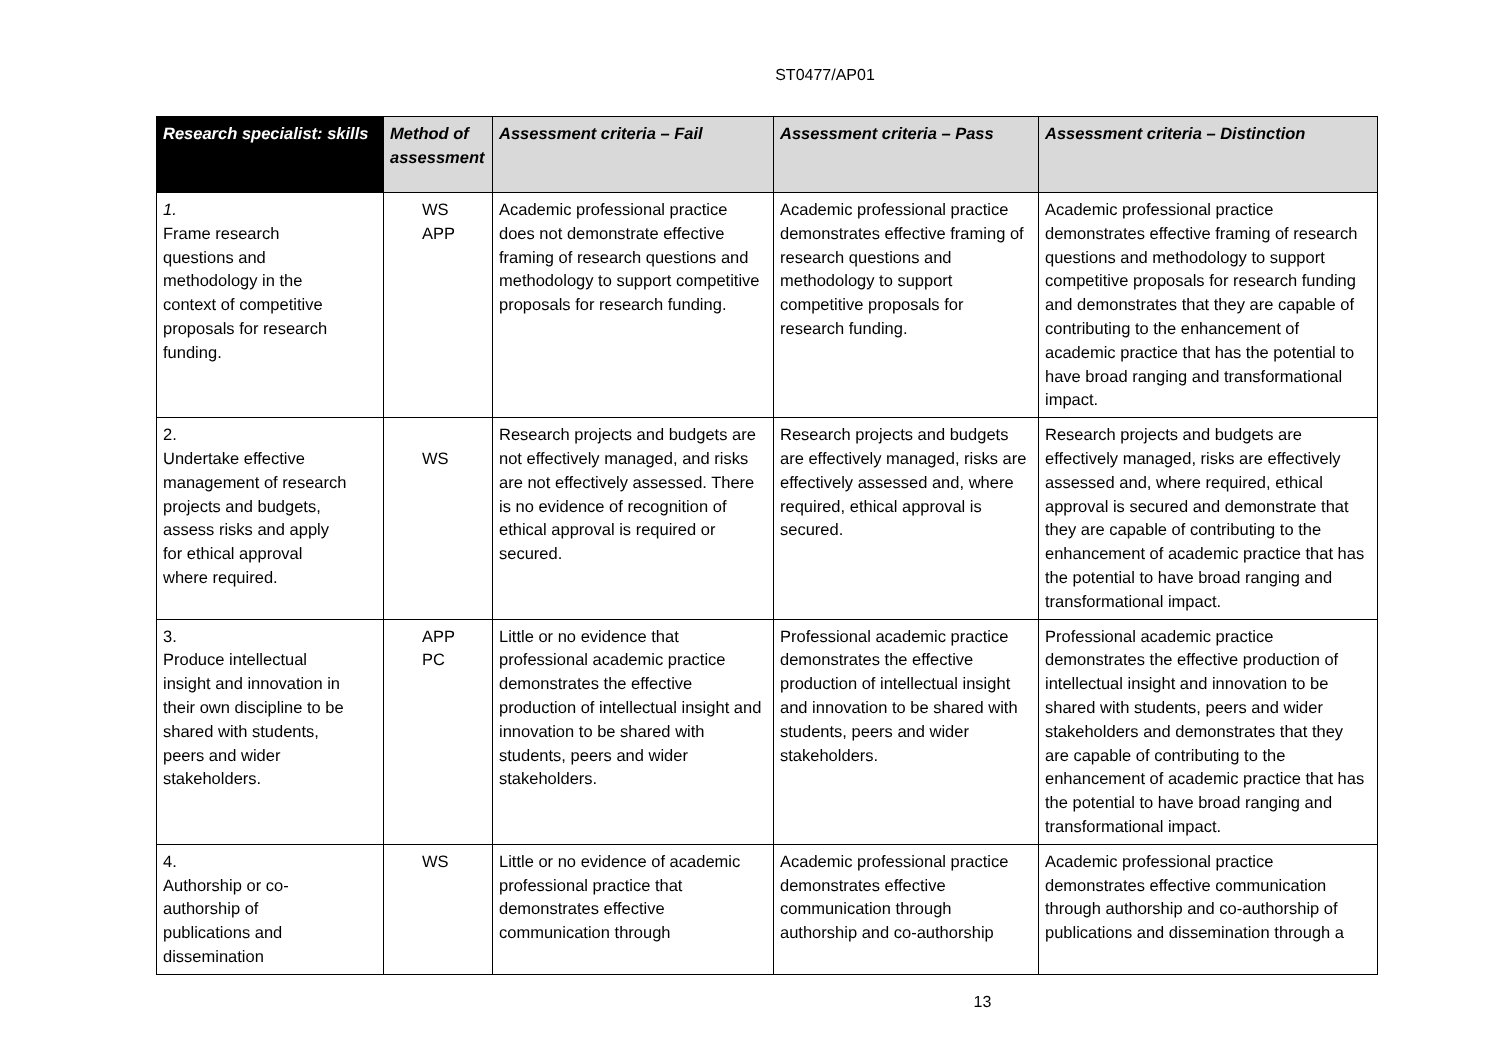ST0477/AP01
| Research specialist: skills | Method of assessment | Assessment criteria – Fail | Assessment criteria – Pass | Assessment criteria – Distinction |
| --- | --- | --- | --- | --- |
| 1. Frame research questions and methodology in the context of competitive proposals for research funding. | WS APP | Academic professional practice does not demonstrate effective framing of research questions and methodology to support competitive proposals for research funding. | Academic professional practice demonstrates effective framing of research questions and methodology to support competitive proposals for research funding. | Academic professional practice demonstrates effective framing of research questions and methodology to support competitive proposals for research funding and demonstrates that they are capable of contributing to the enhancement of academic practice that has the potential to have broad ranging and transformational impact. |
| 2. Undertake effective management of research projects and budgets, assess risks and apply for ethical approval where required. | WS | Research projects and budgets are not effectively managed, and risks are not effectively assessed. There is no evidence of recognition of ethical approval is required or secured. | Research projects and budgets are effectively managed, risks are effectively assessed and, where required, ethical approval is secured. | Research projects and budgets are effectively managed, risks are effectively assessed and, where required, ethical approval is secured and demonstrate that they are capable of contributing to the enhancement of academic practice that has the potential to have broad ranging and transformational impact. |
| 3. Produce intellectual insight and innovation in their own discipline to be shared with students, peers and wider stakeholders. | APP PC | Little or no evidence that professional academic practice demonstrates the effective production of intellectual insight and innovation to be shared with students, peers and wider stakeholders. | Professional academic practice demonstrates the effective production of intellectual insight and innovation to be shared with students, peers and wider stakeholders. | Professional academic practice demonstrates the effective production of intellectual insight and innovation to be shared with students, peers and wider stakeholders and demonstrates that they are capable of contributing to the enhancement of academic practice that has the potential to have broad ranging and transformational impact. |
| 4. Authorship or co-authorship of publications and dissemination | WS | Little or no evidence of academic professional practice that demonstrates effective communication through | Academic professional practice demonstrates effective communication through authorship and co-authorship | Academic professional practice demonstrates effective communication through authorship and co-authorship of publications and dissemination through a |
13